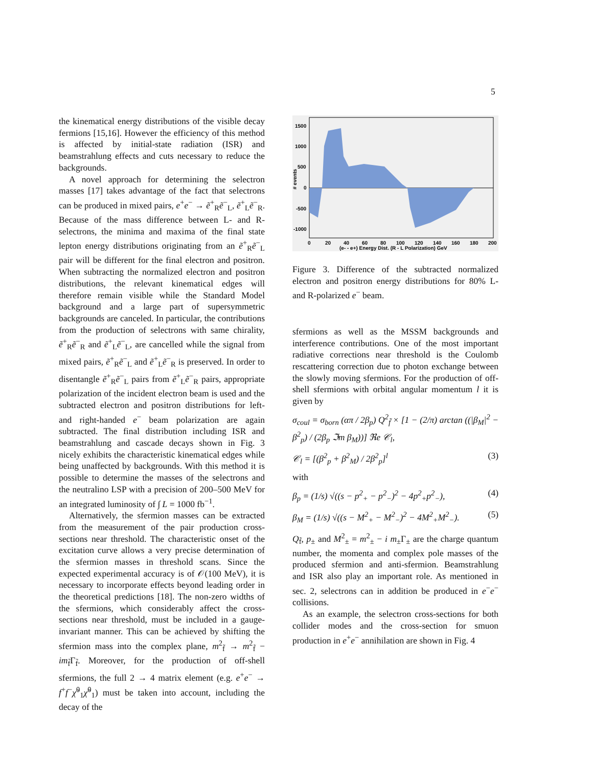5
the kinematical energy distributions of the visible decay fermions [15,16]. However the efficiency of this method is affected by initial-state radiation (ISR) and beamstrahlung effects and cuts necessary to reduce the backgrounds.
A novel approach for determining the selectron masses [17] takes advantage of the fact that selectrons can be produced in mixed pairs, e<sup>+</sup>e<sup>−</sup> → ẽ<sup>+</sup><sub>R</sub>ẽ<sup>−</sup><sub>L</sub>, ẽ<sup>+</sup><sub>L</sub>ẽ<sup>−</sup><sub>R</sub>. Because of the mass difference between L- and R-selectrons, the minima and maxima of the final state lepton energy distributions originating from an ẽ<sup>+</sup><sub>R</sub>ẽ<sup>−</sup><sub>L</sub> pair will be different for the final electron and positron. When subtracting the normalized electron and positron distributions, the relevant kinematical edges will therefore remain visible while the Standard Model background and a large part of supersymmetric backgrounds are canceled. In particular, the contributions from the production of selectrons with same chirality, ẽ<sup>+</sup><sub>R</sub>ẽ<sup>−</sup><sub>R</sub> and ẽ<sup>+</sup><sub>L</sub>ẽ<sup>−</sup><sub>L</sub>, are cancelled while the signal from mixed pairs, ẽ<sup>+</sup><sub>R</sub>ẽ<sup>−</sup><sub>L</sub> and ẽ<sup>+</sup><sub>L</sub>ẽ<sup>−</sup><sub>R</sub> is preserved. In order to disentangle ẽ<sup>+</sup><sub>R</sub>ẽ<sup>−</sup><sub>L</sub> pairs from ẽ<sup>+</sup><sub>L</sub>ẽ<sup>−</sup><sub>R</sub> pairs, appropriate polarization of the incident electron beam is used and the subtracted electron and positron distributions for left- and right-handed e<sup>−</sup> beam polarization are again subtracted. The final distribution including ISR and beamstrahlung and cascade decays shown in Fig. 3 nicely exhibits the characteristic kinematical edges while being unaffected by backgrounds. With this method it is possible to determine the masses of the selectrons and the neutralino LSP with a precision of 200–500 MeV for an integrated luminosity of ∫ L = 1000 fb<sup>−1</sup>.
Alternatively, the sfermion masses can be extracted from the measurement of the pair production cross-sections near threshold. The characteristic onset of the excitation curve allows a very precise determination of the sfermion masses in threshold scans. Since the expected experimental accuracy is of 𝒪(100 MeV), it is necessary to incorporate effects beyond leading order in the theoretical predictions [18]. The non-zero widths of the sfermions, which considerably affect the cross-sections near threshold, must be included in a gauge-invariant manner. This can be achieved by shifting the sfermion mass into the complex plane, m<sup>2</sup><sub>f̃</sub> → m<sup>2</sup><sub>f̃</sub> − im<sub>f̃</sub>Γ<sub>f̃</sub>. Moreover, for the production of off-shell sfermions, the full 2 → 4 matrix element (e.g. e<sup>+</sup>e<sup>−</sup> → f<sup>+</sup>f<sup>−</sup>χ̃<sup>0</sup><sub>1</sub>χ̃<sup>0</sup><sub>1</sub>) must be taken into account, including the decay of the
1500
1000
500
0
-500
-1000
0
20
40
60
80
100
120
140
160
180
200
(e- - e+) Energy Dist. (R - L Polarization) GeV
# events
Figure 3. Difference of the subtracted normalized electron and positron energy distributions for 80% L- and R-polarized e<sup>−</sup> beam.
sfermions as well as the MSSM backgrounds and interference contributions. One of the most important radiative corrections near threshold is the Coulomb rescattering correction due to photon exchange between the slowly moving sfermions. For the production of off-shell sfermions with orbital angular momentum l it is given by
σ<sub>coul</sub> = σ<sub>born</sub> (απ / 2β<sub>p</sub>) Q<sup>2</sup><sub>f̃</sub> × [1 − (2/π) arctan ((|β<sub>M</sub>|<sup>2</sup> − β<sup>2</sup><sub>p</sub>) / (2β<sub>p</sub> ℑm β<sub>M</sub>))] ℜe 𝒞<sub>l</sub>,
𝒞<sub>l</sub> = [(β<sup>2</sup><sub>p</sub> + β<sup>2</sup><sub>M</sub>) / 2β<sup>2</sup><sub>p</sub>]<sup>l</sup> (3)
with
β<sub>p</sub> = (1/s) √((s − p<sup>2</sup><sub>+</sub> − p<sup>2</sup><sub>−</sub>)<sup>2</sup> − 4p<sup>2</sup><sub>+</sub>p<sup>2</sup><sub>−</sub>), (4)
β<sub>M</sub> = (1/s) √((s − M<sup>2</sup><sub>+</sub> − M<sup>2</sup><sub>−</sub>)<sup>2</sup> − 4M<sup>2</sup><sub>+</sub>M<sup>2</sup><sub>−</sub>). (5)
Q<sub>f̃</sub>, p<sub>±</sub> and M<sup>2</sup><sub>±</sub> = m<sup>2</sup><sub>±</sub> − i m<sub>±</sub>Γ<sub>±</sub> are the charge quantum number, the momenta and complex pole masses of the produced sfermion and anti-sfermion. Beamstrahlung and ISR also play an important role. As mentioned in sec. 2, selectrons can in addition be produced in e<sup>−</sup>e<sup>−</sup> collisions.
As an example, the selectron cross-sections for both collider modes and the cross-section for smuon production in e<sup>+</sup>e<sup>−</sup> annihilation are shown in Fig. 4